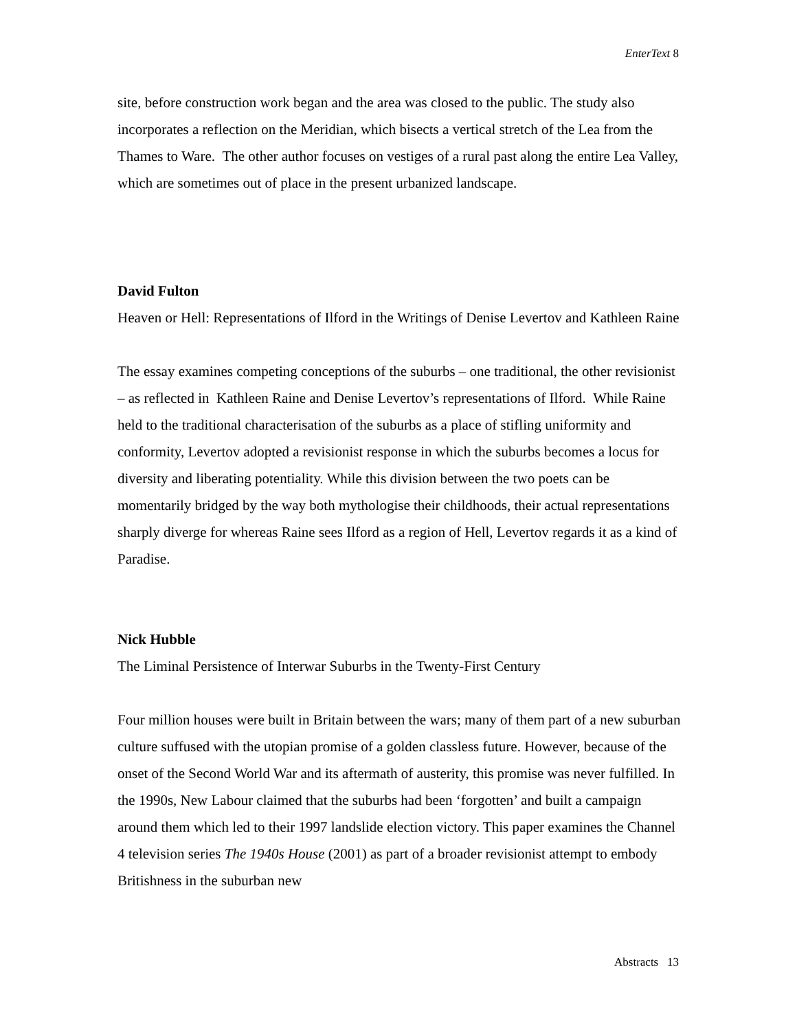EnterText 8
site, before construction work began and the area was closed to the public. The study also incorporates a reflection on the Meridian, which bisects a vertical stretch of the Lea from the Thames to Ware. The other author focuses on vestiges of a rural past along the entire Lea Valley, which are sometimes out of place in the present urbanized landscape.
David Fulton
Heaven or Hell: Representations of Ilford in the Writings of Denise Levertov and Kathleen Raine
The essay examines competing conceptions of the suburbs – one traditional, the other revisionist – as reflected in Kathleen Raine and Denise Levertov’s representations of Ilford. While Raine held to the traditional characterisation of the suburbs as a place of stifling uniformity and conformity, Levertov adopted a revisionist response in which the suburbs becomes a locus for diversity and liberating potentiality. While this division between the two poets can be momentarily bridged by the way both mythologise their childhoods, their actual representations sharply diverge for whereas Raine sees Ilford as a region of Hell, Levertov regards it as a kind of Paradise.
Nick Hubble
The Liminal Persistence of Interwar Suburbs in the Twenty-First Century
Four million houses were built in Britain between the wars; many of them part of a new suburban culture suffused with the utopian promise of a golden classless future. However, because of the onset of the Second World War and its aftermath of austerity, this promise was never fulfilled. In the 1990s, New Labour claimed that the suburbs had been ‘forgotten’ and built a campaign around them which led to their 1997 landslide election victory. This paper examines the Channel 4 television series The 1940s House (2001) as part of a broader revisionist attempt to embody Britishness in the suburban new
Abstracts 13